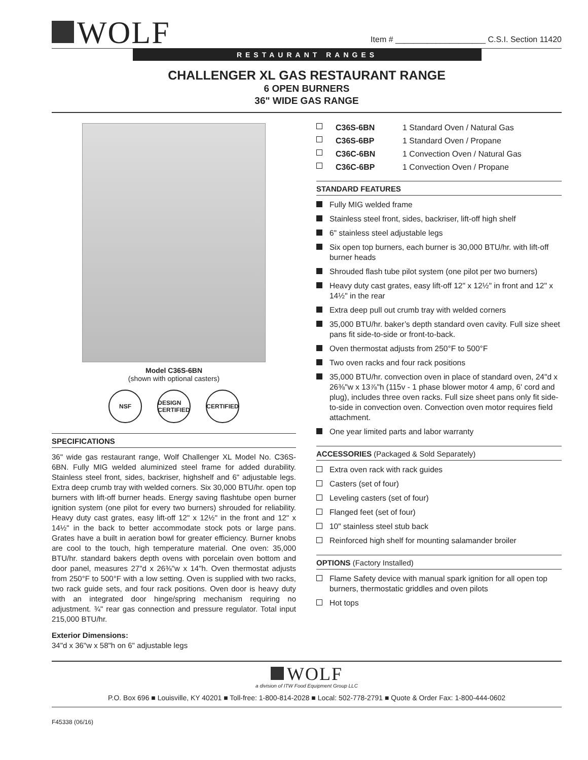WOLF
Item # ____________________ C.S.I. Section 11420
RESTAURANT RANGES
CHALLENGER XL GAS RESTAURANT RANGE
6 OPEN BURNERS
36" WIDE GAS RANGE
Model C36S-6BN
(shown with optional casters)
NSF DESIGN CERTIFIED
CERTIFIED
SPECIFICATIONS
36" wide gas restaurant range, Wolf Challenger XL Model No. C36S-6BN. Fully MIG welded aluminized steel frame for added durability. Stainless steel front, sides, backriser, highshelf and 6" adjustable legs. Extra deep crumb tray with welded corners. Six 30,000 BTU/hr. open top burners with lift-off burner heads. Energy saving flashtube open burner ignition system (one pilot for every two burners) shrouded for reliability. Heavy duty cast grates, easy lift-off 12" x 12½" in the front and 12" x 14½" in the back to better accommodate stock pots or large pans. Grates have a built in aeration bowl for greater efficiency. Burner knobs are cool to the touch, high temperature material. One oven: 35,000 BTU/hr. standard bakers depth ovens with porcelain oven bottom and door panel, measures 27"d x 26⅜"w x 14"h. Oven thermostat adjusts from 250°F to 500°F with a low setting. Oven is supplied with two racks, two rack guide sets, and four rack positions. Oven door is heavy duty with an integrated door hinge/spring mechanism requiring no adjustment. ¾" rear gas connection and pressure regulator. Total input 215,000 BTU/hr.
Exterior Dimensions:
34"d x 36"w x 58"h on 6" adjustable legs
C36S-6BN 1 Standard Oven / Natural Gas
C36S-6BP 1 Standard Oven / Propane
C36C-6BN 1 Convection Oven / Natural Gas
C36C-6BP 1 Convection Oven / Propane
STANDARD FEATURES
Fully MIG welded frame
Stainless steel front, sides, backriser, lift-off high shelf
6" stainless steel adjustable legs
Six open top burners, each burner is 30,000 BTU/hr. with lift-off burner heads
Shrouded flash tube pilot system (one pilot per two burners)
Heavy duty cast grates, easy lift-off 12" x 12½" in front and 12" x 14½" in the rear
Extra deep pull out crumb tray with welded corners
35,000 BTU/hr. baker’s depth standard oven cavity. Full size sheet pans fit side-to-side or front-to-back.
Oven thermostat adjusts from 250°F to 500°F
Two oven racks and four rack positions
35,000 BTU/hr. convection oven in place of standard oven, 24"d x 26⅜"w x 13⅞"h (115v - 1 phase blower motor 4 amp, 6' cord and plug), includes three oven racks. Full size sheet pans only fit side-to-side in convection oven. Convection oven motor requires field attachment.
One year limited parts and labor warranty
ACCESSORIES (Packaged & Sold Separately)
Extra oven rack with rack guides
Casters (set of four)
Leveling casters (set of four)
Flanged feet (set of four)
10" stainless steel stub back
Reinforced high shelf for mounting salamander broiler
OPTIONS (Factory Installed)
Flame Safety device with manual spark ignition for all open top burners, thermostatic griddles and oven pilots
Hot tops
WOLF
a division of ITW Food Equipment Group LLC
P.O. Box 696 ■ Louisville, KY 40201 ■ Toll-free: 1-800-814-2028 ■ Local: 502-778-2791 ■ Quote & Order Fax: 1-800-444-0602
F45338 (06/16)